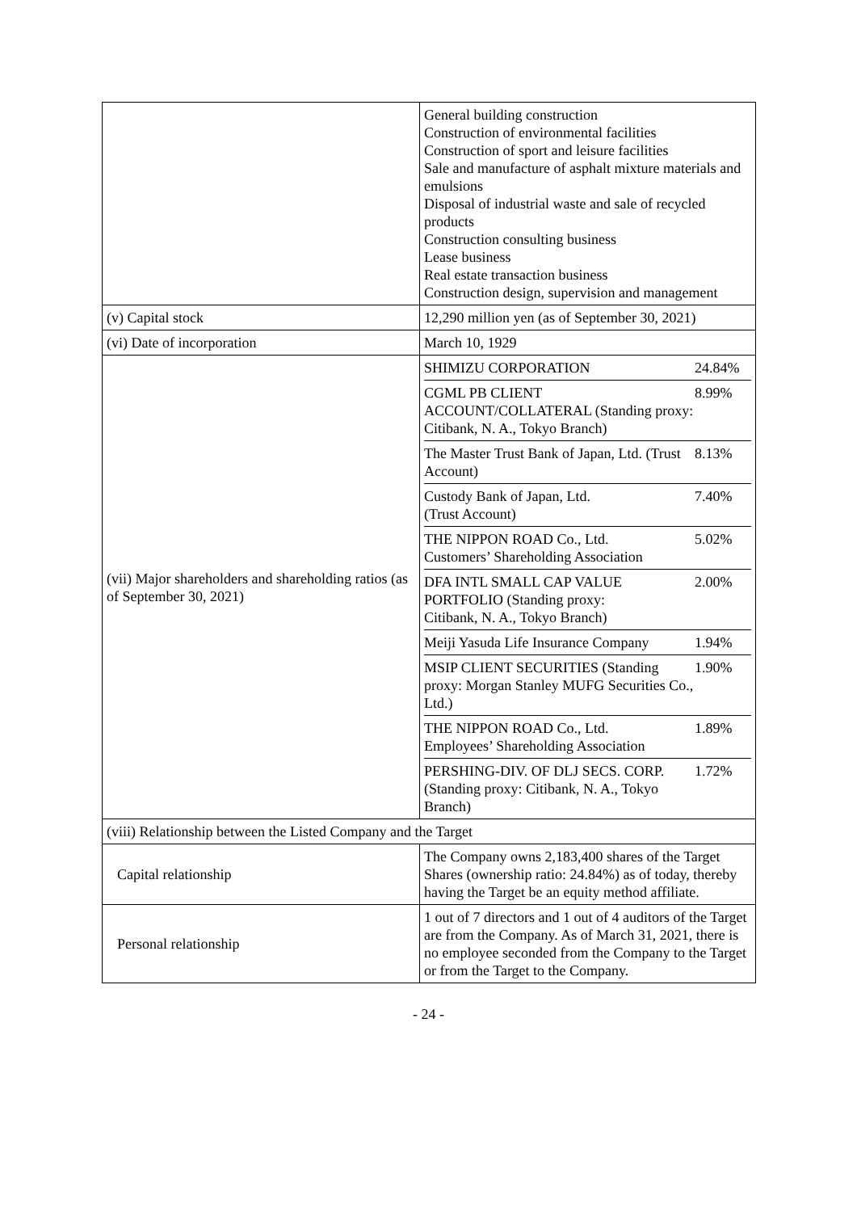| | General building construction Construction of environmental facilities Construction of sport and leisure facilities Sale and manufacture of asphalt mixture materials and emulsions Disposal of industrial waste and sale of recycled products Construction consulting business Lease business Real estate transaction business Construction design, supervision and management |
| (v) Capital stock | 12,290 million yen (as of September 30, 2021) |
| (vi) Date of incorporation | March 10, 1929 |
| (vii) Major shareholders and shareholding ratios (as of September 30, 2021) | / SHIMIZU CORPORATION / 24.84% / / CGML PB CLIENT ACCOUNT/COLLATERAL (Standing proxy: Citibank, N. A., Tokyo Branch) / 8.99% / / The Master Trust Bank of Japan, Ltd. (Trust Account) / 8.13% / / Custody Bank of Japan, Ltd. (Trust Account) / 7.40% / / THE NIPPON ROAD Co., Ltd. Customers’ Shareholding Association / 5.02% / / DFA INTL SMALL CAP VALUE PORTFOLIO (Standing proxy: Citibank, N. A., Tokyo Branch) / 2.00% / / Meiji Yasuda Life Insurance Company / 1.94% / / MSIP CLIENT SECURITIES (Standing proxy: Morgan Stanley MUFG Securities Co., Ltd.) / 1.90% / / THE NIPPON ROAD Co., Ltd. Employees’ Shareholding Association / 1.89% / / PERSHING-DIV. OF DLJ SECS. CORP. (Standing proxy: Citibank, N. A., Tokyo Branch) / 1.72% / |
| (viii) Relationship between the Listed Company and the Target | |
| Capital relationship | The Company owns 2,183,400 shares of the Target Shares (ownership ratio: 24.84%) as of today, thereby having the Target be an equity method affiliate. |
| Personal relationship | 1 out of 7 directors and 1 out of 4 auditors of the Target are from the Company. As of March 31, 2021, there is no employee seconded from the Company to the Target or from the Target to the Company. |
- 24 -